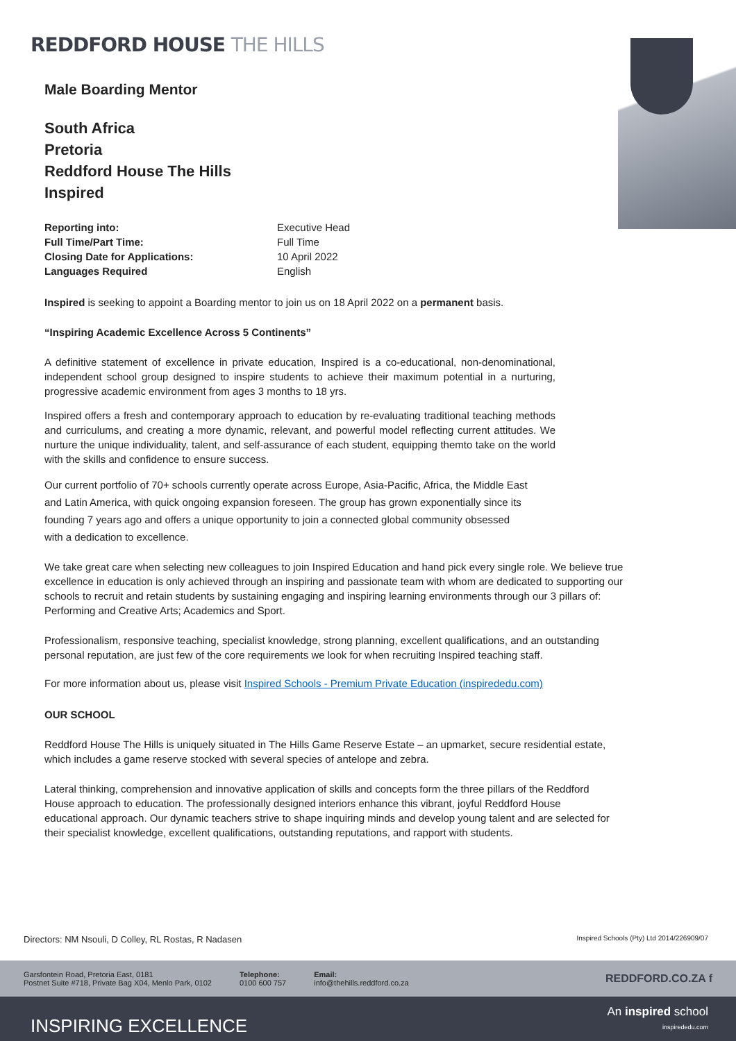REDDFORD HOUSE THE HILLS
Male Boarding Mentor
South Africa
Pretoria
Reddford House The Hills
Inspired
Reporting into: Executive Head Full Time/Part Time: Full Time Closing Date for Applications: 10 April 2022 Languages Required English
Inspired is seeking to appoint a Boarding mentor to join us on 18 April 2022 on a permanent basis.
“Inspiring Academic Excellence Across 5 Continents”
A definitive statement of excellence in private education, Inspired is a co-educational, non-denominational, independent school group designed to inspire students to achieve their maximum potential in a nurturing, progressive academic environment from ages 3 months to 18 yrs.
Inspired offers a fresh and contemporary approach to education by re-evaluating traditional teaching methods and curriculums, and creating a more dynamic, relevant, and powerful model reflecting current attitudes. We nurture the unique individuality, talent, and self-assurance of each student, equipping themto take on the world with the skills and confidence to ensure success.
Our current portfolio of 70+ schools currently operate across Europe, Asia-Pacific, Africa, the Middle East and Latin America, with quick ongoing expansion foreseen. The group has grown exponentially since its founding 7 years ago and offers a unique opportunity to join a connected global community obsessed with a dedication to excellence.
We take great care when selecting new colleagues to join Inspired Education and hand pick every single role. We believe true excellence in education is only achieved through an inspiring and passionate team with whom are dedicated to supporting our schools to recruit and retain students by sustaining engaging and inspiring learning environments through our 3 pillars of: Performing and Creative Arts; Academics and Sport.
Professionalism, responsive teaching, specialist knowledge, strong planning, excellent qualifications, and an outstanding personal reputation, are just few of the core requirements we look for when recruiting Inspired teaching staff.
For more information about us, please visit Inspired Schools - Premium Private Education (inspirededu.com)
OUR SCHOOL
Reddford House The Hills is uniquely situated in The Hills Game Reserve Estate – an upmarket, secure residential estate, which includes a game reserve stocked with several species of antelope and zebra.
Lateral thinking, comprehension and innovative application of skills and concepts form the three pillars of the Reddford House approach to education. The professionally designed interiors enhance this vibrant, joyful Reddford House educational approach. Our dynamic teachers strive to shape inquiring minds and develop young talent and are selected for their specialist knowledge, excellent qualifications, outstanding reputations, and rapport with students.
Directors: NM Nsouli, D Colley, RL Rostas, R Nadasen Inspired Schools (Pty) Ltd 2014/226909/07
Garsfontein Road, Pretoria East, 0181
Postnet Suite #718, Private Bag X04, Menlo Park, 0102 Telephone:
0100 600 757 Email:
info@thehills.reddford.co.za REDDFORD.CO.ZA f
INSPIRING EXCELLENCE An inspired school
inspirededu.com